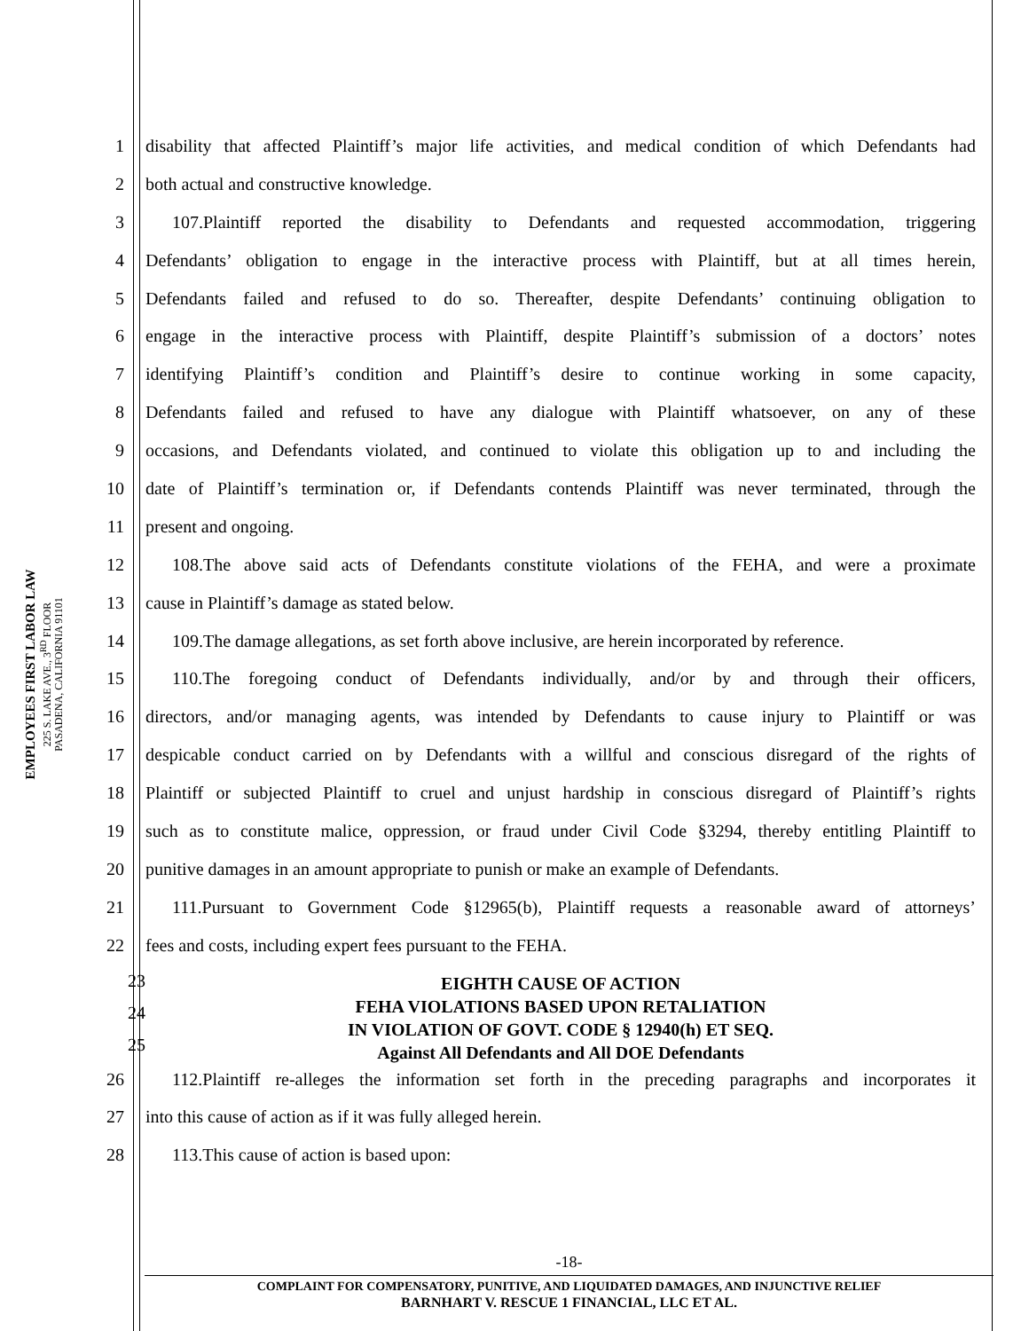EMPLOYEES FIRST LABOR LAW
225 S. LAKE AVE., 3<sup>RD</sup> FLOOR
PASADENA, CALIFORNIA 91101
1 disability that affected Plaintiff’s major life activities, and medical condition of which Defendants had
2 both actual and constructive knowledge.
3 107.Plaintiff reported the disability to Defendants and requested accommodation, triggering
4 Defendants’ obligation to engage in the interactive process with Plaintiff, but at all times herein,
5 Defendants failed and refused to do so. Thereafter, despite Defendants’ continuing obligation to
6 engage in the interactive process with Plaintiff, despite Plaintiff’s submission of a doctors’ notes
7 identifying Plaintiff’s condition and Plaintiff’s desire to continue working in some capacity,
8 Defendants failed and refused to have any dialogue with Plaintiff whatsoever, on any of these
9 occasions, and Defendants violated, and continued to violate this obligation up to and including the
10 date of Plaintiff’s termination or, if Defendants contends Plaintiff was never terminated, through the
11 present and ongoing.
12 108.The above said acts of Defendants constitute violations of the FEHA, and were a proximate
13 cause in Plaintiff’s damage as stated below.
14 109.The damage allegations, as set forth above inclusive, are herein incorporated by reference.
15 110.The foregoing conduct of Defendants individually, and/or by and through their officers,
16 directors, and/or managing agents, was intended by Defendants to cause injury to Plaintiff or was
17 despicable conduct carried on by Defendants with a willful and conscious disregard of the rights of
18 Plaintiff or subjected Plaintiff to cruel and unjust hardship in conscious disregard of Plaintiff’s rights
19 such as to constitute malice, oppression, or fraud under Civil Code §3294, thereby entitling Plaintiff to
20 punitive damages in an amount appropriate to punish or make an example of Defendants.
21 111.Pursuant to Government Code §12965(b), Plaintiff requests a reasonable award of attorneys’
22 fees and costs, including expert fees pursuant to the FEHA.
23 24 25
EIGHTH CAUSE OF ACTION
FEHA VIOLATIONS BASED UPON RETALIATION
IN VIOLATION OF GOVT. CODE § 12940(h) ET SEQ.
Against All Defendants and All DOE Defendants
26 112.Plaintiff re-alleges the information set forth in the preceding paragraphs and incorporates it
27 into this cause of action as if it was fully alleged herein.
28 113.This cause of action is based upon:
-18-
COMPLAINT FOR COMPENSATORY, PUNITIVE, AND LIQUIDATED DAMAGES, AND INJUNCTIVE RELIEF
BARNHART V. RESCUE 1 FINANCIAL, LLC ET AL.